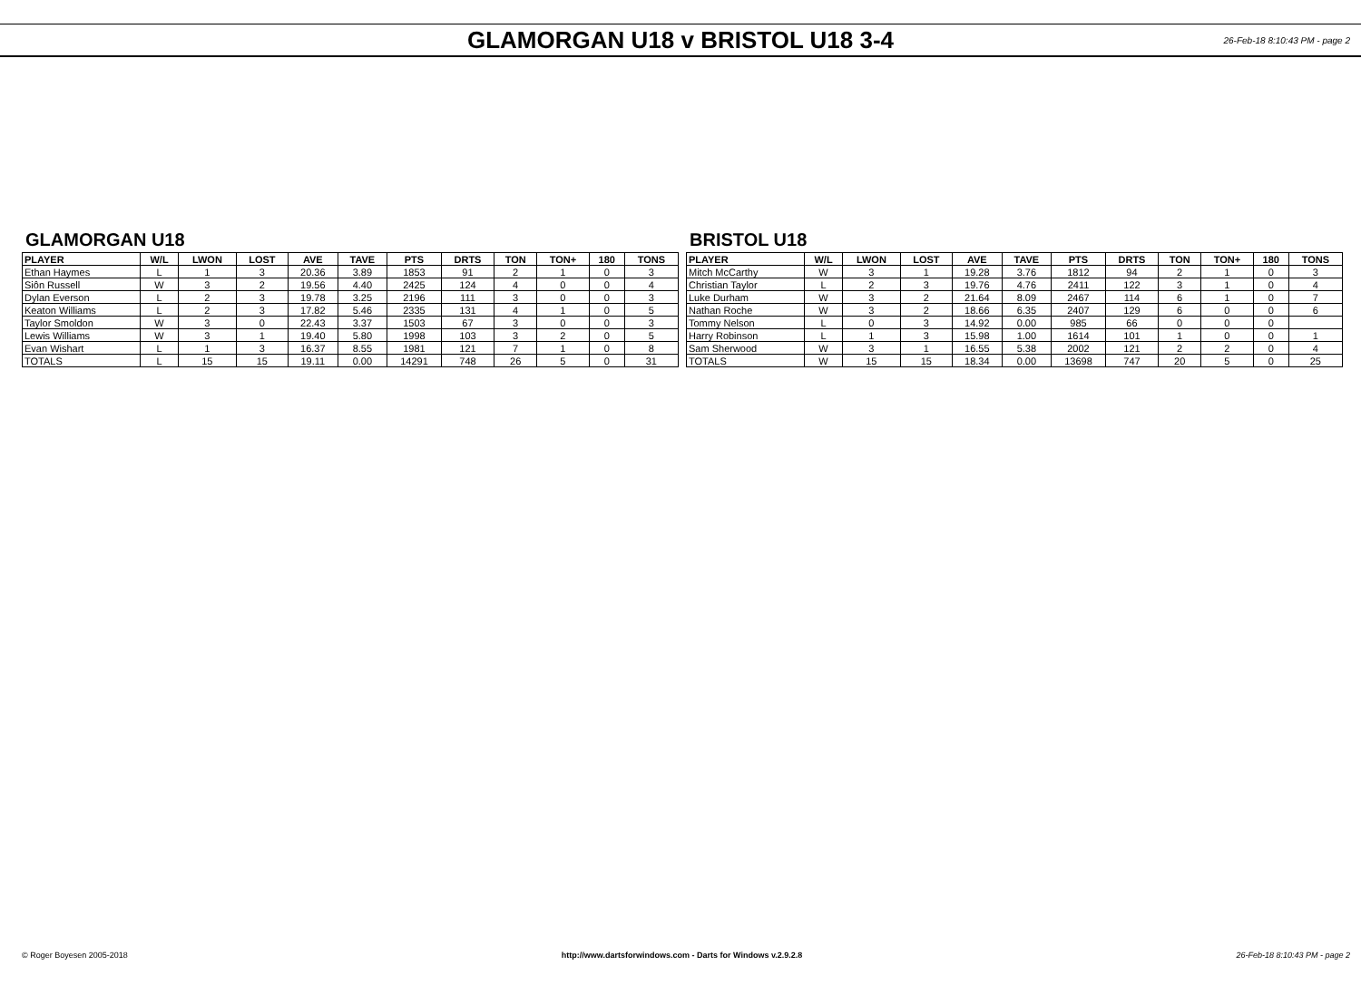GLAMORGAN U18 v BRISTOL U18 3-4
26-Feb-18 8:10:43 PM - page 2
GLAMORGAN U18
| PLAYER | W/L | LWON | LOST | AVE | TAVE | PTS | DRTS | TON | TON+ | 180 | TONS |
| --- | --- | --- | --- | --- | --- | --- | --- | --- | --- | --- | --- |
| Ethan Haymes | L | 1 | 3 | 20.36 | 3.89 | 1853 | 91 | 2 | 1 | 0 | 3 |
| Siôn Russell | W | 3 | 2 | 19.56 | 4.40 | 2425 | 124 | 4 | 0 | 0 | 4 |
| Dylan Everson | L | 2 | 3 | 19.78 | 3.25 | 2196 | 111 | 3 | 0 | 0 | 3 |
| Keaton Williams | L | 2 | 3 | 17.82 | 5.46 | 2335 | 131 | 4 | 1 | 0 | 5 |
| Taylor Smoldon | W | 3 | 0 | 22.43 | 3.37 | 1503 | 67 | 3 | 0 | 0 | 3 |
| Lewis Williams | W | 3 | 1 | 19.40 | 5.80 | 1998 | 103 | 3 | 2 | 0 | 5 |
| Evan Wishart | L | 1 | 3 | 16.37 | 8.55 | 1981 | 121 | 7 | 1 | 0 | 8 |
| TOTALS | L | 15 | 15 | 19.11 | 0.00 | 14291 | 748 | 26 | 5 | 0 | 31 |
BRISTOL U18
| PLAYER | W/L | LWON | LOST | AVE | TAVE | PTS | DRTS | TON | TON+ | 180 | TONS |
| --- | --- | --- | --- | --- | --- | --- | --- | --- | --- | --- | --- |
| Mitch McCarthy | W | 3 | 1 | 19.28 | 3.76 | 1812 | 94 | 2 | 1 | 0 | 3 |
| Christian Taylor | L | 2 | 3 | 19.76 | 4.76 | 2411 | 122 | 3 | 1 | 0 | 4 |
| Luke Durham | W | 3 | 2 | 21.64 | 8.09 | 2467 | 114 | 6 | 1 | 0 | 7 |
| Nathan Roche | W | 3 | 2 | 18.66 | 6.35 | 2407 | 129 | 6 | 0 | 0 | 6 |
| Tommy Nelson | L | 0 | 3 | 14.92 | 0.00 | 985 | 66 | 0 | 0 | 0 | |
| Harry Robinson | L | 1 | 3 | 15.98 | 1.00 | 1614 | 101 | 1 | 0 | 0 | 1 |
| Sam Sherwood | W | 3 | 1 | 16.55 | 5.38 | 2002 | 121 | 2 | 2 | 0 | 4 |
| TOTALS | W | 15 | 15 | 18.34 | 0.00 | 13698 | 747 | 20 | 5 | 0 | 25 |
© Roger Boyesen 2005-2018 http://www.dartsforwindows.com - Darts for Windows v.2.9.2.8 26-Feb-18 8:10:43 PM - page 2